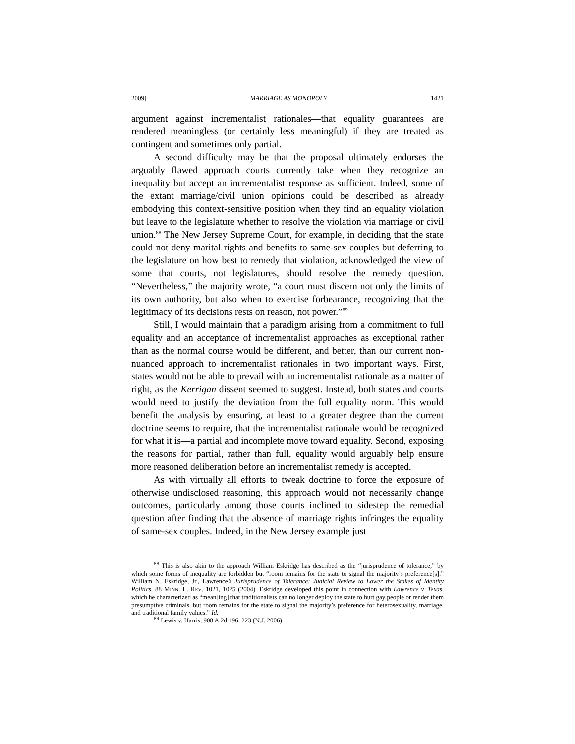2009] MARRIAGE AS MONOPOLY 1421
argument against incrementalist rationales—that equality guarantees are rendered meaningless (or certainly less meaningful) if they are treated as contingent and sometimes only partial.
A second difficulty may be that the proposal ultimately endorses the arguably flawed approach courts currently take when they recognize an inequality but accept an incrementalist response as sufficient. Indeed, some of the extant marriage/civil union opinions could be described as already embodying this context-sensitive position when they find an equality violation but leave to the legislature whether to resolve the violation via marriage or civil union.<sup>88</sup> The New Jersey Supreme Court, for example, in deciding that the state could not deny marital rights and benefits to same-sex couples but deferring to the legislature on how best to remedy that violation, acknowledged the view of some that courts, not legislatures, should resolve the remedy question. “Nevertheless,” the majority wrote, “a court must discern not only the limits of its own authority, but also when to exercise forbearance, recognizing that the legitimacy of its decisions rests on reason, not power.”<sup>89</sup>
Still, I would maintain that a paradigm arising from a commitment to full equality and an acceptance of incrementalist approaches as exceptional rather than as the normal course would be different, and better, than our current non-nuanced approach to incrementalist rationales in two important ways. First, states would not be able to prevail with an incrementalist rationale as a matter of right, as the Kerrigan dissent seemed to suggest. Instead, both states and courts would need to justify the deviation from the full equality norm. This would benefit the analysis by ensuring, at least to a greater degree than the current doctrine seems to require, that the incrementalist rationale would be recognized for what it is—a partial and incomplete move toward equality. Second, exposing the reasons for partial, rather than full, equality would arguably help ensure more reasoned deliberation before an incrementalist remedy is accepted.
As with virtually all efforts to tweak doctrine to force the exposure of otherwise undisclosed reasoning, this approach would not necessarily change outcomes, particularly among those courts inclined to sidestep the remedial question after finding that the absence of marriage rights infringes the equality of same-sex couples. Indeed, in the New Jersey example just
<sup>88</sup> This is also akin to the approach William Eskridge has described as the “jurisprudence of tolerance,” by which some forms of inequality are forbidden but “room remains for the state to signal the majority’s preference[s].” William N. Eskridge, Jr., Lawrence’s Jurisprudence of Tolerance: Judicial Review to Lower the Stakes of Identity Politics, 88 MINN. L. REV. 1021, 1025 (2004). Eskridge developed this point in connection with Lawrence v. Texas, which he characterized as “mean[ing] that traditionalists can no longer deploy the state to hurt gay people or render them presumptive criminals, but room remains for the state to signal the majority’s preference for heterosexuality, marriage, and traditional family values.” Id.
<sup>89</sup> Lewis v. Harris, 908 A.2d 196, 223 (N.J. 2006).